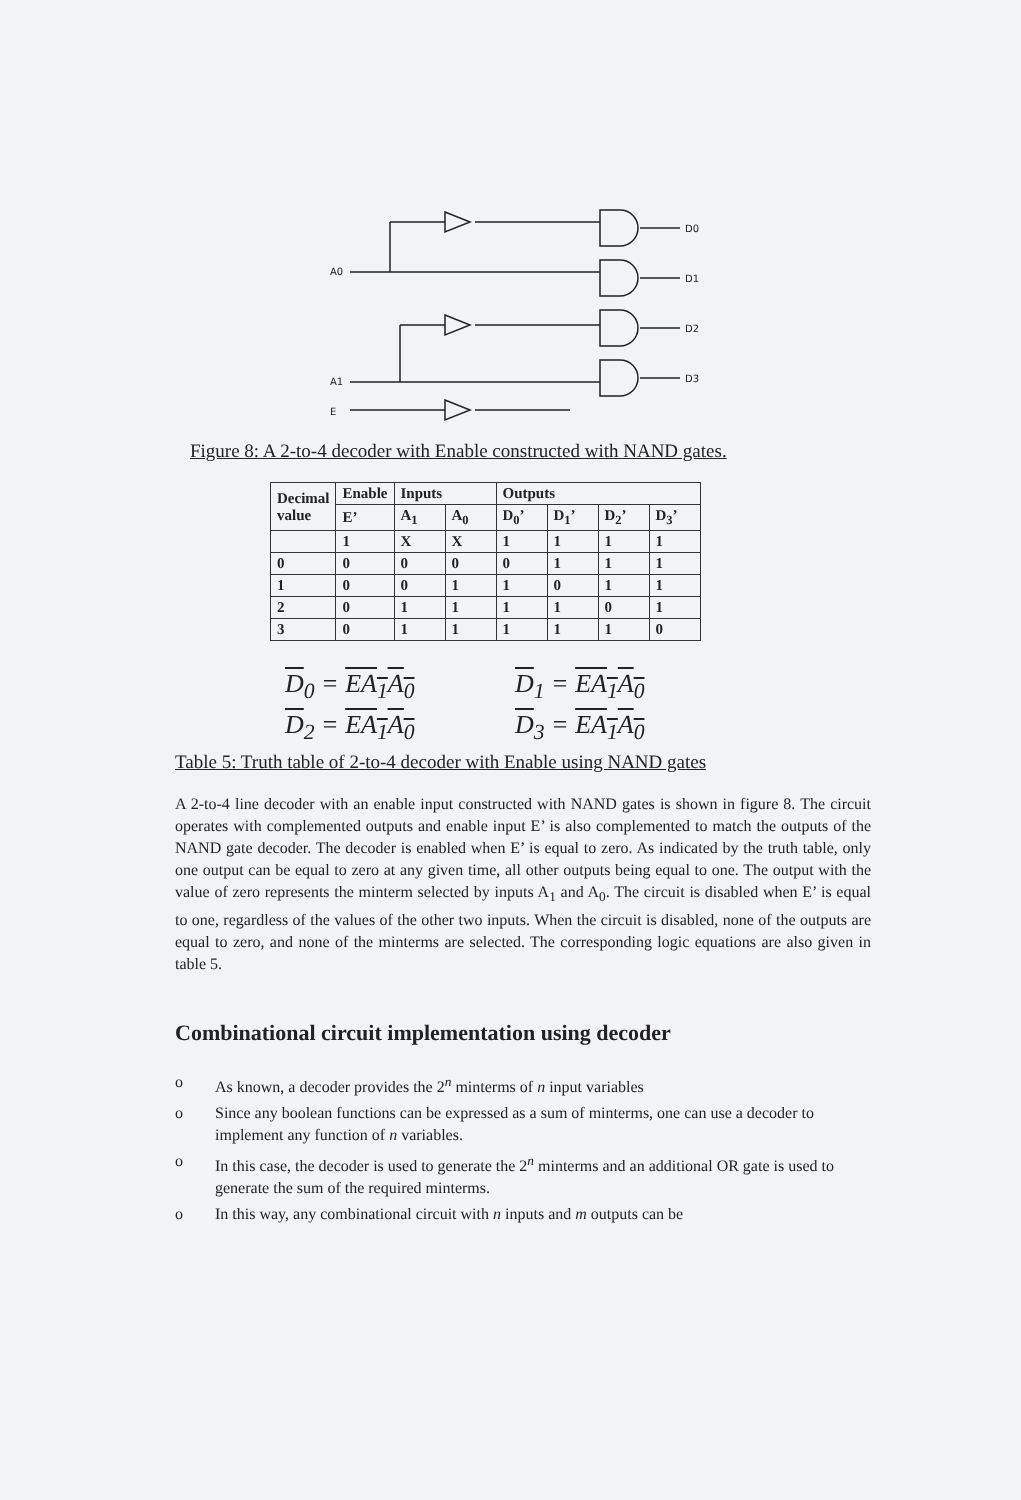A0
A1
E
D0
D1
D2
D3
Figure 8: A 2-to-4 decoder with Enable constructed with NAND gates.
| Decimal value | Enable | Inputs | | Outputs | | | |
| | E’ | A<sub>1</sub> | A<sub>0</sub> | D<sub>0</sub>’ | D<sub>1</sub>’ | D<sub>2</sub>’ | D<sub>3</sub>’ |
| | 1 | X | X | 1 | 1 | 1 | 1 |
| 0 | 0 | 0 | 0 | 0 | 1 | 1 | 1 |
| 1 | 0 | 0 | 1 | 1 | 0 | 1 | 1 |
| 2 | 0 | 1 | 1 | 1 | 1 | 0 | 1 |
| 3 | 0 | 1 | 1 | 1 | 1 | 1 | 0 |
D<sub>0</sub> = EA<sub>1</sub>A<sub>0</sub>
D<sub>1</sub> = EA<sub>1</sub>A<sub>0</sub>
D<sub>2</sub> = EA<sub>1</sub>A<sub>0</sub>
D<sub>3</sub> = EA<sub>1</sub>A<sub>0</sub>
Table 5: Truth table of 2-to-4 decoder with Enable using NAND gates
A 2-to-4 line decoder with an enable input constructed with NAND gates is shown in figure 8. The circuit operates with complemented outputs and enable input E’ is also complemented to match the outputs of the NAND gate decoder. The decoder is enabled when E’ is equal to zero. As indicated by the truth table, only one output can be equal to zero at any given time, all other outputs being equal to one. The output with the value of zero represents the minterm selected by inputs A<sub>1</sub> and A<sub>0</sub>. The circuit is disabled when E’ is equal to one, regardless of the values of the other two inputs. When the circuit is disabled, none of the outputs are equal to zero, and none of the minterms are selected. The corresponding logic equations are also given in table 5.
Combinational circuit implementation using decoder
o As known, a decoder provides the 2<sup>n</sup> minterms of n input variables
o Since any boolean functions can be expressed as a sum of minterms, one can use a decoder to implement any function of n variables.
o In this case, the decoder is used to generate the 2<sup>n</sup> minterms and an additional OR gate is used to generate the sum of the required minterms.
o In this way, any combinational circuit with n inputs and m outputs can be